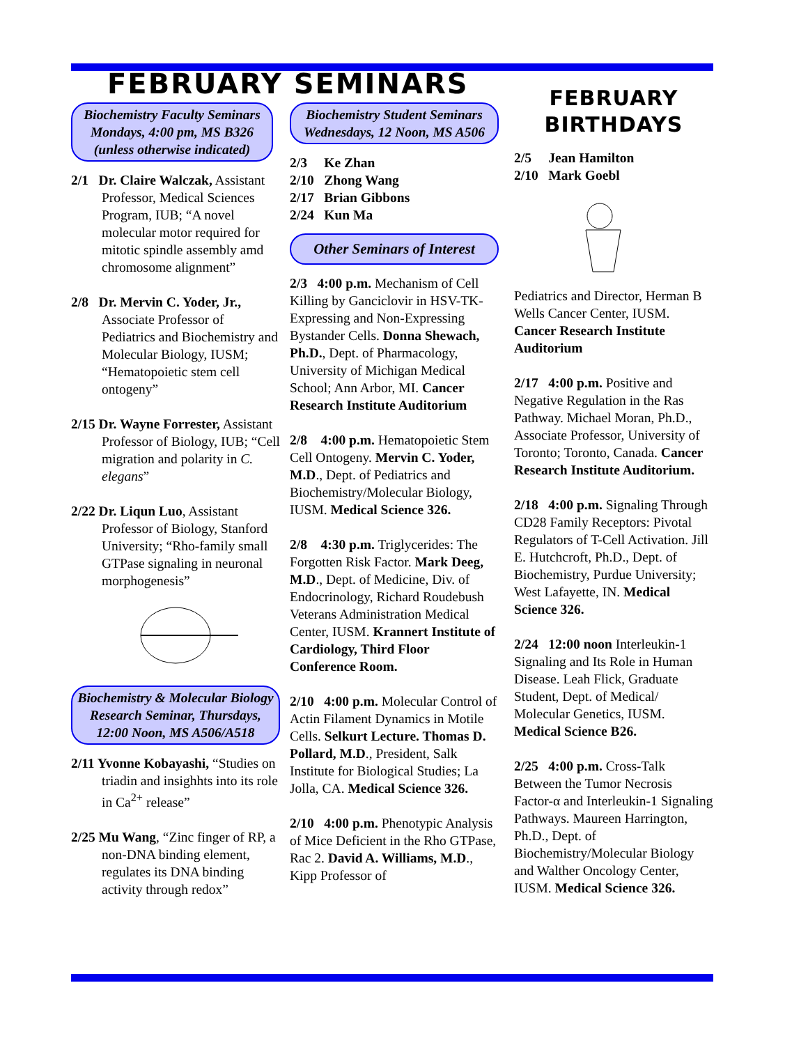FEBRUARY SEMINARS
Biochemistry Faculty Seminars
Mondays, 4:00 pm, MS B326
(unless otherwise indicated)
2/1 Dr. Claire Walczak, Assistant Professor, Medical Sciences Program, IUB; “A novel molecular motor required for mitotic spindle assembly amd chromosome alignment”
2/8 Dr. Mervin C. Yoder, Jr., Associate Professor of Pediatrics and Biochemistry and Molecular Biology, IUSM; “Hematopoietic stem cell ontogeny”
2/15 Dr. Wayne Forrester, Assistant Professor of Biology, IUB; “Cell migration and polarity in C. elegans”
2/22 Dr. Liqun Luo, Assistant Professor of Biology, Stanford University; “Rho-family small GTPase signaling in neuronal morphogenesis”
Biochemistry & Molecular Biology Research Seminar, Thursdays, 12:00 Noon, MS A506/A518
2/11 Yvonne Kobayashi, “Studies on triadin and insighhts into its role in Ca<sup>2+</sup> release”
2/25 Mu Wang, “Zinc finger of RP, a non-DNA binding element, regulates its DNA binding activity through redox”
Biochemistry Student Seminars
Wednesdays, 12 Noon, MS A506
2/3 Ke Zhan
2/10 Zhong Wang
2/17 Brian Gibbons
2/24 Kun Ma
Other Seminars of Interest
2/3 4:00 p.m. Mechanism of Cell Killing by Ganciclovir in HSV-TK-Expressing and Non-Expressing Bystander Cells. Donna Shewach, Ph.D., Dept. of Pharmacology, University of Michigan Medical School; Ann Arbor, MI. Cancer Research Institute Auditorium
2/8 4:00 p.m. Hematopoietic Stem Cell Ontogeny. Mervin C. Yoder, M.D., Dept. of Pediatrics and Biochemistry/Molecular Biology, IUSM. Medical Science 326.
2/8 4:30 p.m. Triglycerides: The Forgotten Risk Factor. Mark Deeg, M.D., Dept. of Medicine, Div. of Endocrinology, Richard Roudebush Veterans Administration Medical Center, IUSM. Krannert Institute of Cardiology, Third Floor Conference Room.
2/10 4:00 p.m. Molecular Control of Actin Filament Dynamics in Motile Cells. Selkurt Lecture. Thomas D. Pollard, M.D., President, Salk Institute for Biological Studies; La Jolla, CA. Medical Science 326.
2/10 4:00 p.m. Phenotypic Analysis of Mice Deficient in the Rho GTPase, Rac 2. David A. Williams, M.D., Kipp Professor of
FEBRUARY
BIRTHDAYS
2/5 Jean Hamilton
2/10 Mark Goebl
Pediatrics and Director, Herman B Wells Cancer Center, IUSM. Cancer Research Institute Auditorium
2/17 4:00 p.m. Positive and Negative Regulation in the Ras Pathway. Michael Moran, Ph.D., Associate Professor, University of Toronto; Toronto, Canada. Cancer Research Institute Auditorium.
2/18 4:00 p.m. Signaling Through CD28 Family Receptors: Pivotal Regulators of T-Cell Activation. Jill E. Hutchcroft, Ph.D., Dept. of Biochemistry, Purdue University; West Lafayette, IN. Medical Science 326.
2/24 12:00 noon Interleukin-1 Signaling and Its Role in Human Disease. Leah Flick, Graduate Student, Dept. of Medical/ Molecular Genetics, IUSM. Medical Science B26.
2/25 4:00 p.m. Cross-Talk Between the Tumor Necrosis Factor-α and Interleukin-1 Signaling Pathways. Maureen Harrington, Ph.D., Dept. of Biochemistry/Molecular Biology and Walther Oncology Center, IUSM. Medical Science 326.